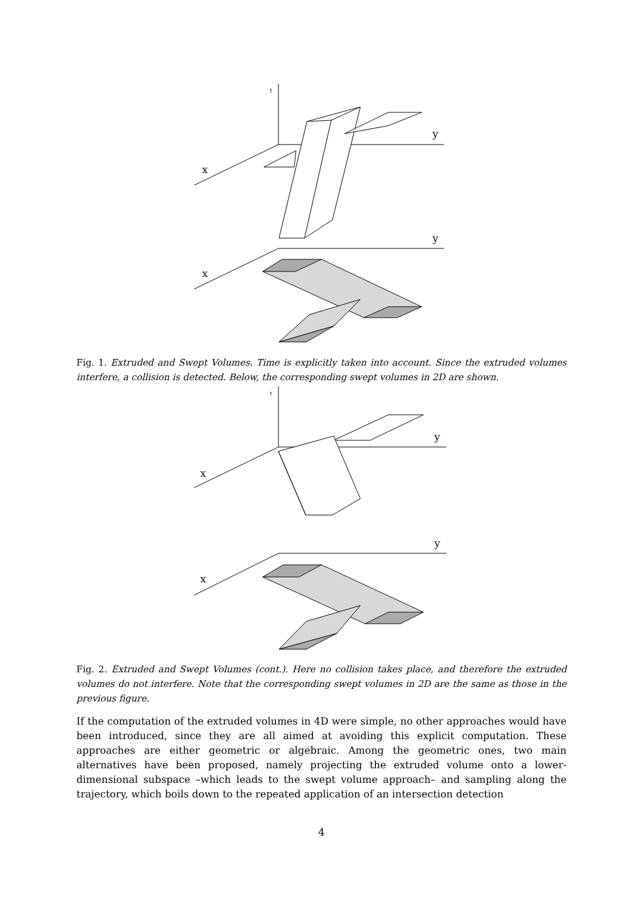t
y
x
y
x
Fig. 1. Extruded and Swept Volumes. Time is explicitly taken into account. Since the extruded volumes interfere, a collision is detected. Below, the corresponding swept volumes in 2D are shown.
t
y
x
y
x
Fig. 2. Extruded and Swept Volumes (cont.). Here no collision takes place, and therefore the extruded volumes do not interfere. Note that the corresponding swept volumes in 2D are the same as those in the previous figure.
If the computation of the extruded volumes in 4D were simple, no other approaches would have been introduced, since they are all aimed at avoiding this explicit computation. These approaches are either geometric or algebraic. Among the geometric ones, two main alternatives have been proposed, namely projecting the extruded volume onto a lower-dimensional subspace –which leads to the swept volume approach– and sampling along the trajectory, which boils down to the repeated application of an intersection detection
4